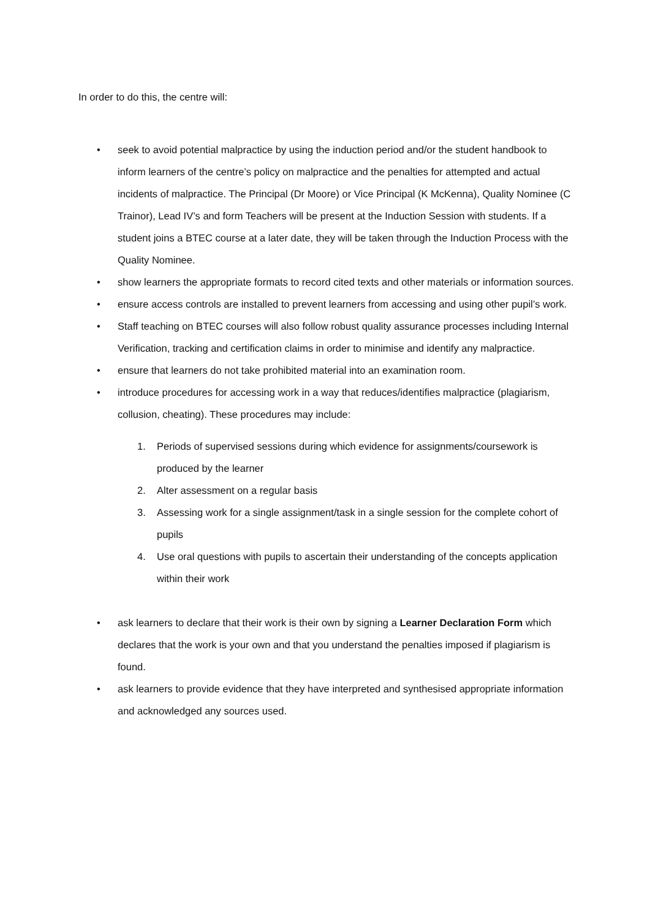In order to do this, the centre will:
• seek to avoid potential malpractice by using the induction period and/or the student handbook to inform learners of the centre’s policy on malpractice and the penalties for attempted and actual incidents of malpractice. The Principal (Dr Moore) or Vice Principal (K McKenna), Quality Nominee (C Trainor), Lead IV’s and form Teachers will be present at the Induction Session with students. If a student joins a BTEC course at a later date, they will be taken through the Induction Process with the Quality Nominee.
• show learners the appropriate formats to record cited texts and other materials or information sources.
• ensure access controls are installed to prevent learners from accessing and using other pupil’s work.
• Staff teaching on BTEC courses will also follow robust quality assurance processes including Internal Verification, tracking and certification claims in order to minimise and identify any malpractice.
• ensure that learners do not take prohibited material into an examination room.
• introduce procedures for accessing work in a way that reduces/identifies malpractice (plagiarism, collusion, cheating). These procedures may include:
1. Periods of supervised sessions during which evidence for assignments/coursework is produced by the learner
2. Alter assessment on a regular basis
3. Assessing work for a single assignment/task in a single session for the complete cohort of pupils
4. Use oral questions with pupils to ascertain their understanding of the concepts application within their work
• ask learners to declare that their work is their own by signing a Learner Declaration Form which declares that the work is your own and that you understand the penalties imposed if plagiarism is found.
• ask learners to provide evidence that they have interpreted and synthesised appropriate information and acknowledged any sources used.